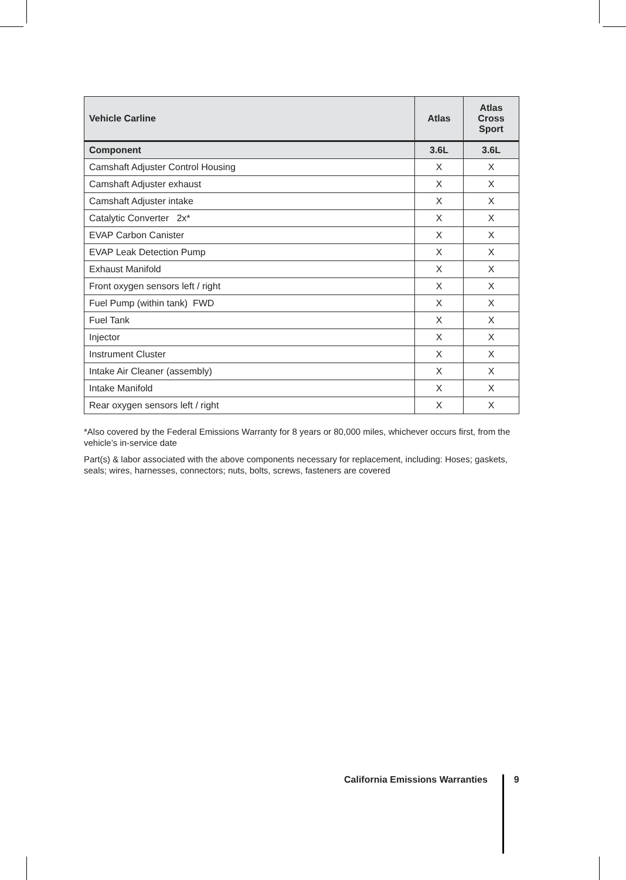| Vehicle Carline | Atlas | Atlas Cross Sport |
| --- | --- | --- |
| Component | 3.6L | 3.6L |
| Camshaft Adjuster Control Housing | X | X |
| Camshaft Adjuster exhaust | X | X |
| Camshaft Adjuster intake | X | X |
| Catalytic Converter 2x* | X | X |
| EVAP Carbon Canister | X | X |
| EVAP Leak Detection Pump | X | X |
| Exhaust Manifold | X | X |
| Front oxygen sensors left / right | X | X |
| Fuel Pump (within tank) FWD | X | X |
| Fuel Tank | X | X |
| Injector | X | X |
| Instrument Cluster | X | X |
| Intake Air Cleaner (assembly) | X | X |
| Intake Manifold | X | X |
| Rear oxygen sensors left / right | X | X |
*Also covered by the Federal Emissions Warranty for 8 years or 80,000 miles, whichever occurs first, from the vehicle’s in-service date
Part(s) & labor associated with the above components necessary for replacement, including: Hoses; gaskets, seals; wires, harnesses, connectors; nuts, bolts, screws, fasteners are covered
California Emissions Warranties 9